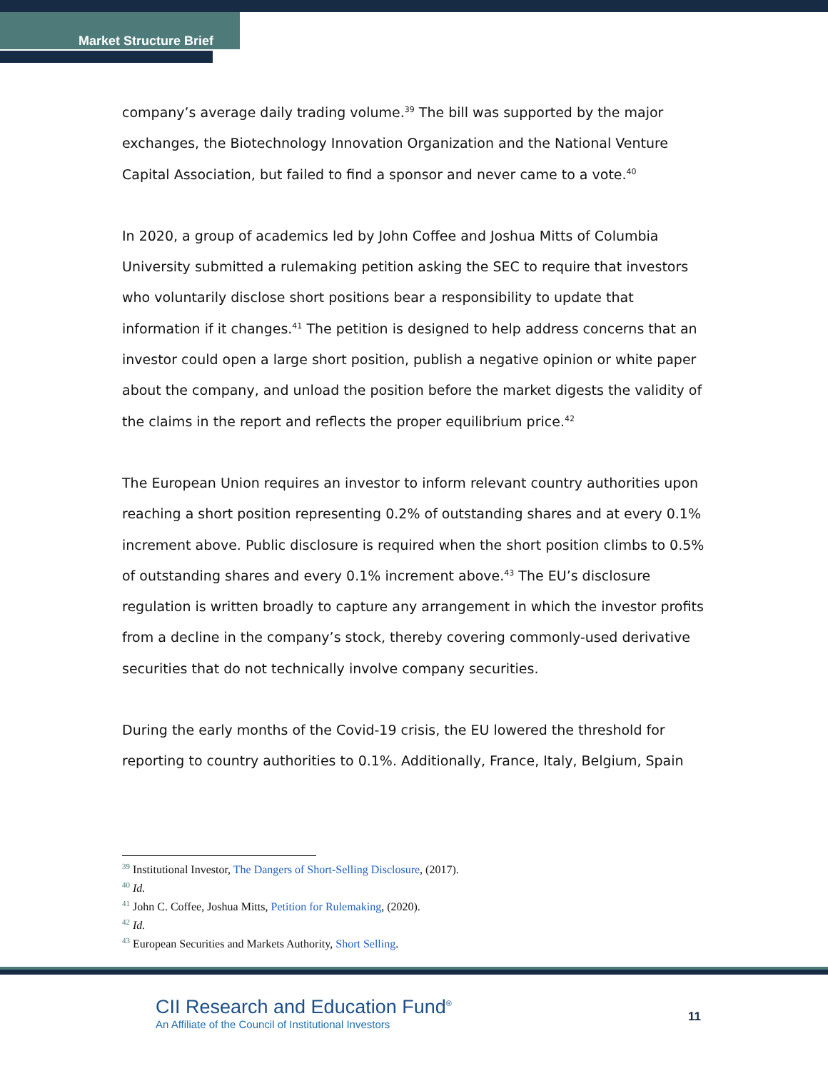Market Structure Brief
company’s average daily trading volume.<sup>39</sup> The bill was supported by the major exchanges, the Biotechnology Innovation Organization and the National Venture Capital Association, but failed to find a sponsor and never came to a vote.<sup>40</sup>
In 2020, a group of academics led by John Coffee and Joshua Mitts of Columbia University submitted a rulemaking petition asking the SEC to require that investors who voluntarily disclose short positions bear a responsibility to update that information if it changes.<sup>41</sup> The petition is designed to help address concerns that an investor could open a large short position, publish a negative opinion or white paper about the company, and unload the position before the market digests the validity of the claims in the report and reflects the proper equilibrium price.<sup>42</sup>
The European Union requires an investor to inform relevant country authorities upon reaching a short position representing 0.2% of outstanding shares and at every 0.1% increment above. Public disclosure is required when the short position climbs to 0.5% of outstanding shares and every 0.1% increment above.<sup>43</sup> The EU’s disclosure regulation is written broadly to capture any arrangement in which the investor profits from a decline in the company’s stock, thereby covering commonly-used derivative securities that do not technically involve company securities.
During the early months of the Covid-19 crisis, the EU lowered the threshold for reporting to country authorities to 0.1%. Additionally, France, Italy, Belgium, Spain
<sup>39</sup> Institutional Investor, The Dangers of Short-Selling Disclosure, (2017).
<sup>40</sup> Id.
<sup>41</sup> John C. Coffee, Joshua Mitts, Petition for Rulemaking, (2020).
<sup>42</sup> Id.
<sup>43</sup> European Securities and Markets Authority, Short Selling.
CII Research and Education Fund<sup>®</sup>
An Affiliate of the Council of Institutional Investors
11